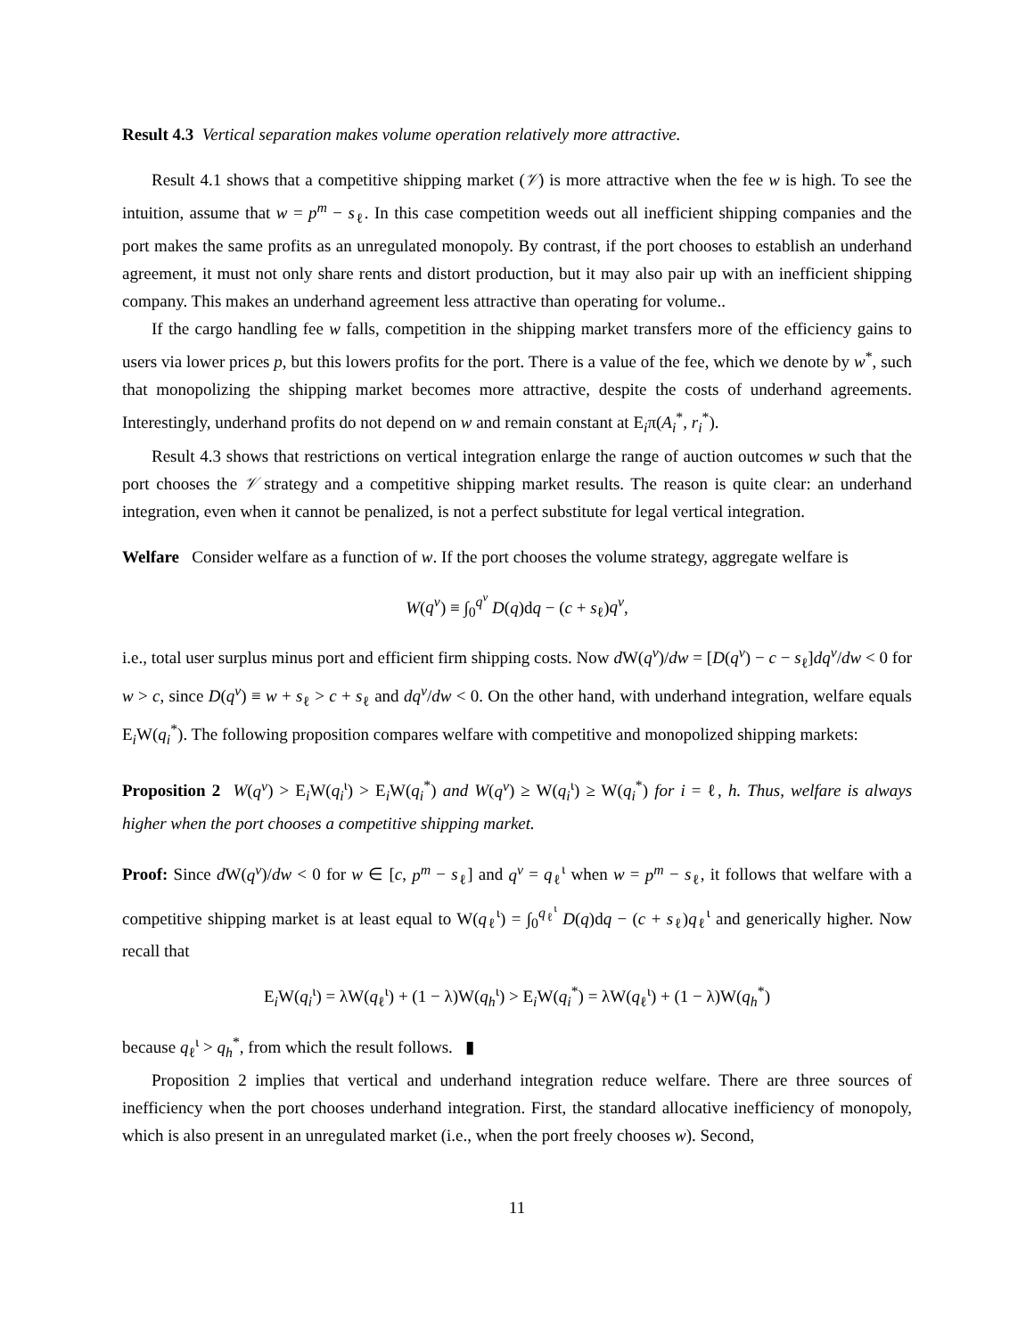Result 4.3 Vertical separation makes volume operation relatively more attractive.
Result 4.1 shows that a competitive shipping market (𝒱) is more attractive when the fee w is high. To see the intuition, assume that w = p<sup>m</sup> − s<sub>ℓ</sub>. In this case competition weeds out all inefficient shipping companies and the port makes the same profits as an unregulated monopoly. By contrast, if the port chooses to establish an underhand agreement, it must not only share rents and distort production, but it may also pair up with an inefficient shipping company. This makes an underhand agreement less attractive than operating for volume..
If the cargo handling fee w falls, competition in the shipping market transfers more of the efficiency gains to users via lower prices p, but this lowers profits for the port. There is a value of the fee, which we denote by w<sup>*</sup>, such that monopolizing the shipping market becomes more attractive, despite the costs of underhand agreements. Interestingly, underhand profits do not depend on w and remain constant at E<sub>i</sub>π(A<sub>i</sub><sup>*</sup>, r<sub>i</sub><sup>*</sup>).
Result 4.3 shows that restrictions on vertical integration enlarge the range of auction outcomes w such that the port chooses the 𝒱 strategy and a competitive shipping market results. The reason is quite clear: an underhand integration, even when it cannot be penalized, is not a perfect substitute for legal vertical integration.
Welfare Consider welfare as a function of w. If the port chooses the volume strategy, aggregate welfare is
W(q<sup>v</sup>) ≡ ∫<sub>0</sub><sup>q<sup>v</sup></sup> D(q)dq − (c + s<sub>ℓ</sub>)q<sup>v</sup>,
i.e., total user surplus minus port and efficient firm shipping costs. Now d W(q<sup>v</sup>)/dw = [D(q<sup>v</sup>) − c − s<sub>ℓ</sub>]dq<sup>v</sup>/dw < 0 for w > c, since D(q<sup>v</sup>) ≡ w + s<sub>ℓ</sub> > c + s<sub>ℓ</sub> and dq<sup>v</sup>/dw < 0. On the other hand, with underhand integration, welfare equals E<sub>i</sub>W(q<sub>i</sub><sup>*</sup>). The following proposition compares welfare with competitive and monopolized shipping markets:
Proposition 2 W(q<sup>v</sup>) > E<sub>i</sub>W(q<sub>i</sub><sup>ι</sup>) > E<sub>i</sub>W(q<sub>i</sub><sup>*</sup>) and W(q<sup>v</sup>) ≥ W(q<sub>i</sub><sup>ι</sup>) ≥ W(q<sub>i</sub><sup>*</sup>) for i = ℓ, h. Thus, welfare is always higher when the port chooses a competitive shipping market.
Proof: Since d W(q<sup>v</sup>)/dw < 0 for w ∈ [c, p<sup>m</sup> − s<sub>ℓ</sub>] and q<sup>v</sup> = q<sub>ℓ</sub><sup>ι</sup> when w = p<sup>m</sup> − s<sub>ℓ</sub>, it follows that welfare with a competitive shipping market is at least equal to W(q<sub>ℓ</sub><sup>ι</sup>) = ∫<sub>0</sub><sup>q<sub>ℓ</sub><sup>ι</sup></sup> D(q)dq − (c + s<sub>ℓ</sub>)q<sub>ℓ</sub><sup>ι</sup> and generically higher. Now recall that
E<sub>i</sub>W(q<sub>i</sub><sup>ι</sup>) = λW(q<sub>ℓ</sub><sup>ι</sup>) + (1 − λ)W(q<sub>h</sub><sup>ι</sup>) > E<sub>i</sub>W(q<sub>i</sub><sup>*</sup>) = λW(q<sub>ℓ</sub><sup>ι</sup>) + (1 − λ)W(q<sub>h</sub><sup>*</sup>)
because q<sub>ℓ</sub><sup>ι</sup> > q<sub>h</sub><sup>*</sup>, from which the result follows. ▮
Proposition 2 implies that vertical and underhand integration reduce welfare. There are three sources of inefficiency when the port chooses underhand integration. First, the standard allocative inefficiency of monopoly, which is also present in an unregulated market (i.e., when the port freely chooses w). Second,
11